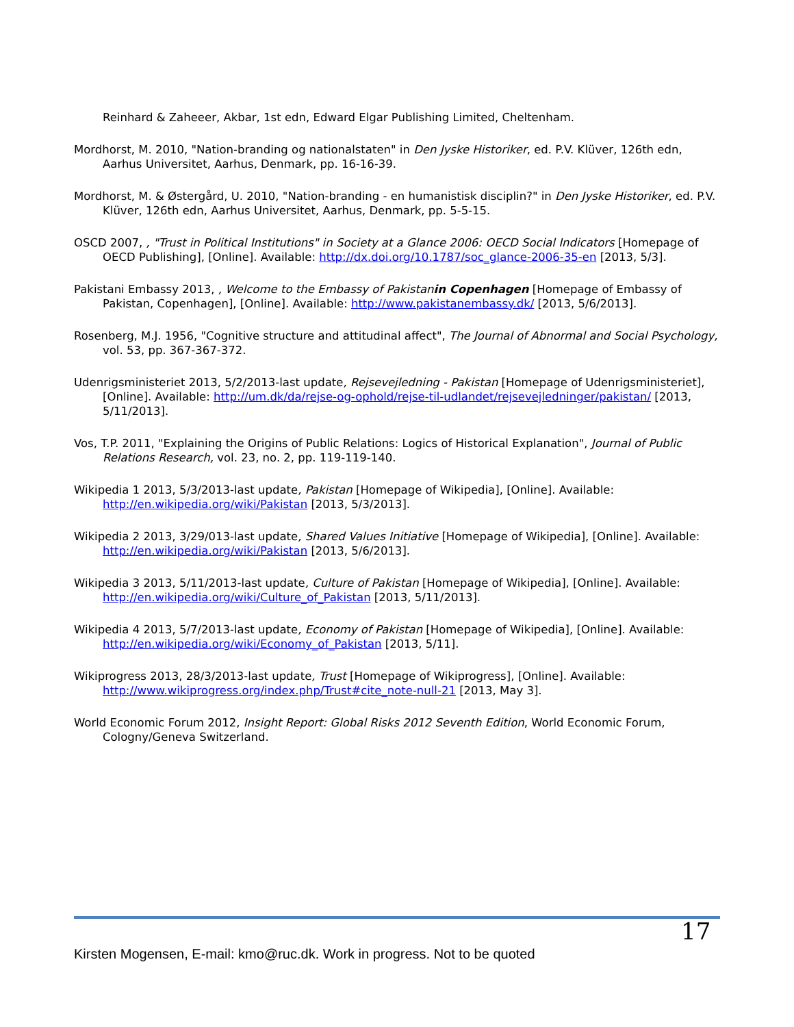Reinhard & Zaheeer, Akbar, 1st edn, Edward Elgar Publishing Limited, Cheltenham.
Mordhorst, M. 2010, "Nation-branding og nationalstaten" in Den Jyske Historiker, ed. P.V. Klüver, 126th edn, Aarhus Universitet, Aarhus, Denmark, pp. 16-16-39.
Mordhorst, M. & Østergård, U. 2010, "Nation-branding - en humanistisk disciplin?" in Den Jyske Historiker, ed. P.V. Klüver, 126th edn, Aarhus Universitet, Aarhus, Denmark, pp. 5-5-15.
OSCD 2007, , "Trust in Political Institutions" in Society at a Glance 2006: OECD Social Indicators [Homepage of OECD Publishing], [Online]. Available: http://dx.doi.org/10.1787/soc_glance-2006-35-en [2013, 5/3].
Pakistani Embassy 2013, , Welcome to the Embassy of Pakistanin Copenhagen [Homepage of Embassy of Pakistan, Copenhagen], [Online]. Available: http://www.pakistanembassy.dk/ [2013, 5/6/2013].
Rosenberg, M.J. 1956, "Cognitive structure and attitudinal affect", The Journal of Abnormal and Social Psychology, vol. 53, pp. 367-367-372.
Udenrigsministeriet 2013, 5/2/2013-last update, Rejsevejledning - Pakistan [Homepage of Udenrigsministeriet], [Online]. Available: http://um.dk/da/rejse-og-ophold/rejse-til-udlandet/rejsevejledninger/pakistan/ [2013, 5/11/2013].
Vos, T.P. 2011, "Explaining the Origins of Public Relations: Logics of Historical Explanation", Journal of Public Relations Research, vol. 23, no. 2, pp. 119-119-140.
Wikipedia 1 2013, 5/3/2013-last update, Pakistan [Homepage of Wikipedia], [Online]. Available: http://en.wikipedia.org/wiki/Pakistan [2013, 5/3/2013].
Wikipedia 2 2013, 3/29/013-last update, Shared Values Initiative [Homepage of Wikipedia], [Online]. Available: http://en.wikipedia.org/wiki/Pakistan [2013, 5/6/2013].
Wikipedia 3 2013, 5/11/2013-last update, Culture of Pakistan [Homepage of Wikipedia], [Online]. Available: http://en.wikipedia.org/wiki/Culture_of_Pakistan [2013, 5/11/2013].
Wikipedia 4 2013, 5/7/2013-last update, Economy of Pakistan [Homepage of Wikipedia], [Online]. Available: http://en.wikipedia.org/wiki/Economy_of_Pakistan [2013, 5/11].
Wikiprogress 2013, 28/3/2013-last update, Trust [Homepage of Wikiprogress], [Online]. Available: http://www.wikiprogress.org/index.php/Trust#cite_note-null-21 [2013, May 3].
World Economic Forum 2012, Insight Report: Global Risks 2012 Seventh Edition, World Economic Forum, Cologny/Geneva Switzerland.
17
Kirsten Mogensen, E-mail: kmo@ruc.dk. Work in progress. Not to be quoted